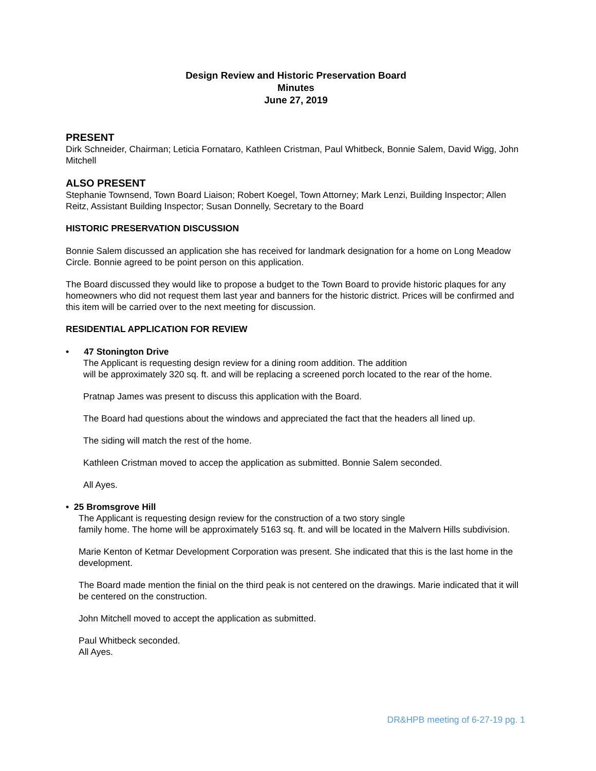Design Review and Historic Preservation Board
Minutes
June 27, 2019
PRESENT
Dirk Schneider, Chairman; Leticia Fornataro, Kathleen Cristman, Paul Whitbeck, Bonnie Salem, David Wigg, John Mitchell
ALSO PRESENT
Stephanie Townsend, Town Board Liaison; Robert Koegel, Town Attorney; Mark Lenzi, Building Inspector; Allen Reitz, Assistant Building Inspector; Susan Donnelly, Secretary to the Board
HISTORIC PRESERVATION DISCUSSION
Bonnie Salem discussed an application she has received for landmark designation for a home on Long Meadow Circle. Bonnie agreed to be point person on this application.
The Board discussed they would like to propose a budget to the Town Board to provide historic plaques for any homeowners who did not request them last year and banners for the historic district. Prices will be confirmed and this item will be carried over to the next meeting for discussion.
RESIDENTIAL APPLICATION FOR REVIEW
• 47 Stonington Drive
The Applicant is requesting design review for a dining room addition. The addition
will be approximately 320 sq. ft. and will be replacing a screened porch located to the rear of the home.
Pratnap James was present to discuss this application with the Board.
The Board had questions about the windows and appreciated the fact that the headers all lined up.
The siding will match the rest of the home.
Kathleen Cristman moved to accep the application as submitted. Bonnie Salem seconded.
All Ayes.
• 25 Bromsgrove Hill
The Applicant is requesting design review for the construction of a two story single
family home. The home will be approximately 5163 sq. ft. and will be located in the Malvern Hills subdivision.
Marie Kenton of Ketmar Development Corporation was present. She indicated that this is the last home in the development.
The Board made mention the finial on the third peak is not centered on the drawings. Marie indicated that it will be centered on the construction.
John Mitchell moved to accept the application as submitted.
Paul Whitbeck seconded.
All Ayes.
DR&HPB meeting of 6-27-19 pg. 1